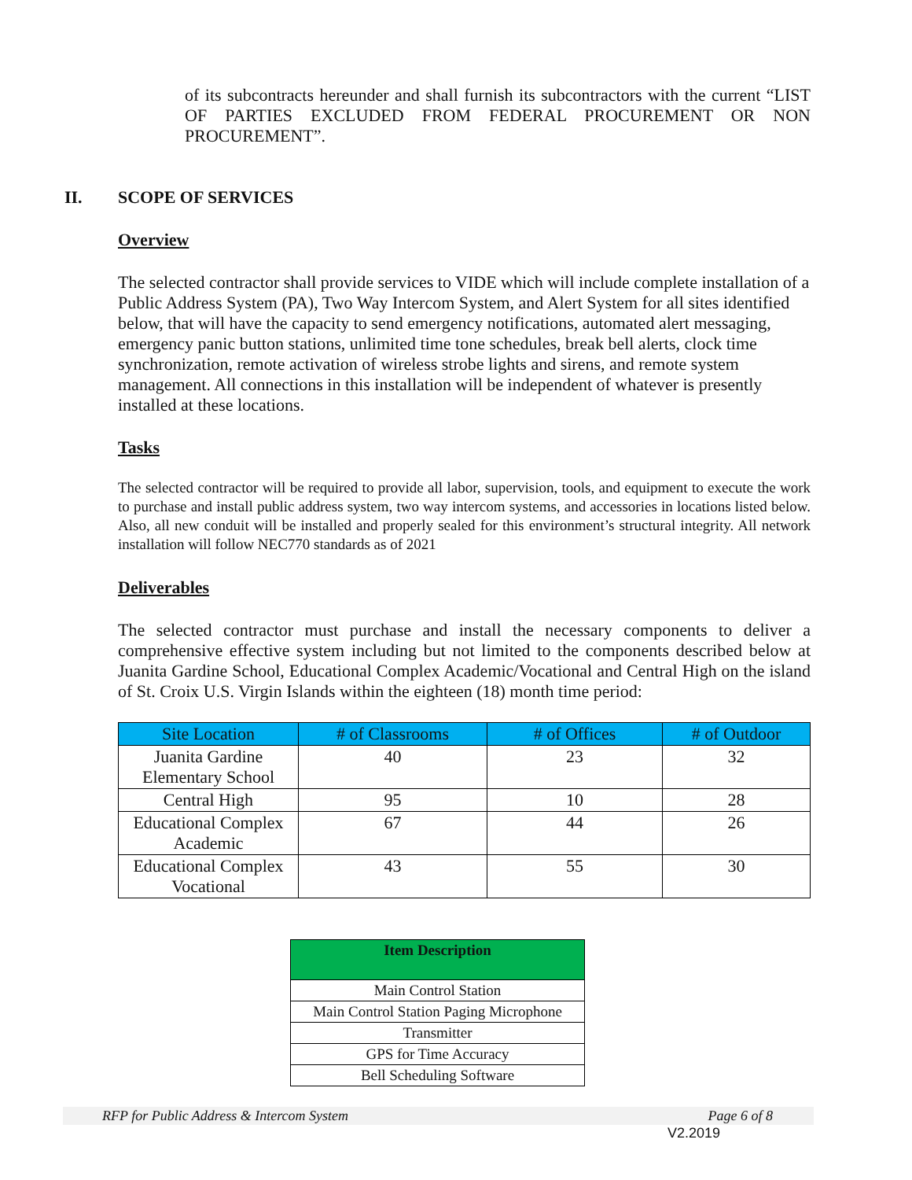of its subcontracts hereunder and shall furnish its subcontractors with the current “LIST OF PARTIES EXCLUDED FROM FEDERAL PROCUREMENT OR NON PROCUREMENT”.
II. SCOPE OF SERVICES
Overview
The selected contractor shall provide services to VIDE which will include complete installation of a Public Address System (PA), Two Way Intercom System, and Alert System for all sites identified below, that will have the capacity to send emergency notifications, automated alert messaging, emergency panic button stations, unlimited time tone schedules, break bell alerts, clock time synchronization, remote activation of wireless strobe lights and sirens, and remote system management. All connections in this installation will be independent of whatever is presently installed at these locations.
Tasks
The selected contractor will be required to provide all labor, supervision, tools, and equipment to execute the work to purchase and install public address system, two way intercom systems, and accessories in locations listed below. Also, all new conduit will be installed and properly sealed for this environment’s structural integrity. All network installation will follow NEC770 standards as of 2021
Deliverables
The selected contractor must purchase and install the necessary components to deliver a comprehensive effective system including but not limited to the components described below at Juanita Gardine School, Educational Complex Academic/Vocational and Central High on the island of St. Croix U.S. Virgin Islands within the eighteen (18) month time period:
| Site Location | # of Classrooms | # of Offices | # of Outdoor |
| --- | --- | --- | --- |
| Juanita Gardine Elementary School | 40 | 23 | 32 |
| Central High | 95 | 10 | 28 |
| Educational Complex Academic | 67 | 44 | 26 |
| Educational Complex Vocational | 43 | 55 | 30 |
| Item Description |
| --- |
| Main Control Station |
| Main Control Station Paging Microphone |
| Transmitter |
| GPS for Time Accuracy |
| Bell Scheduling Software |
RFP for Public Address & Intercom System Page 6 of 8
V2.2019